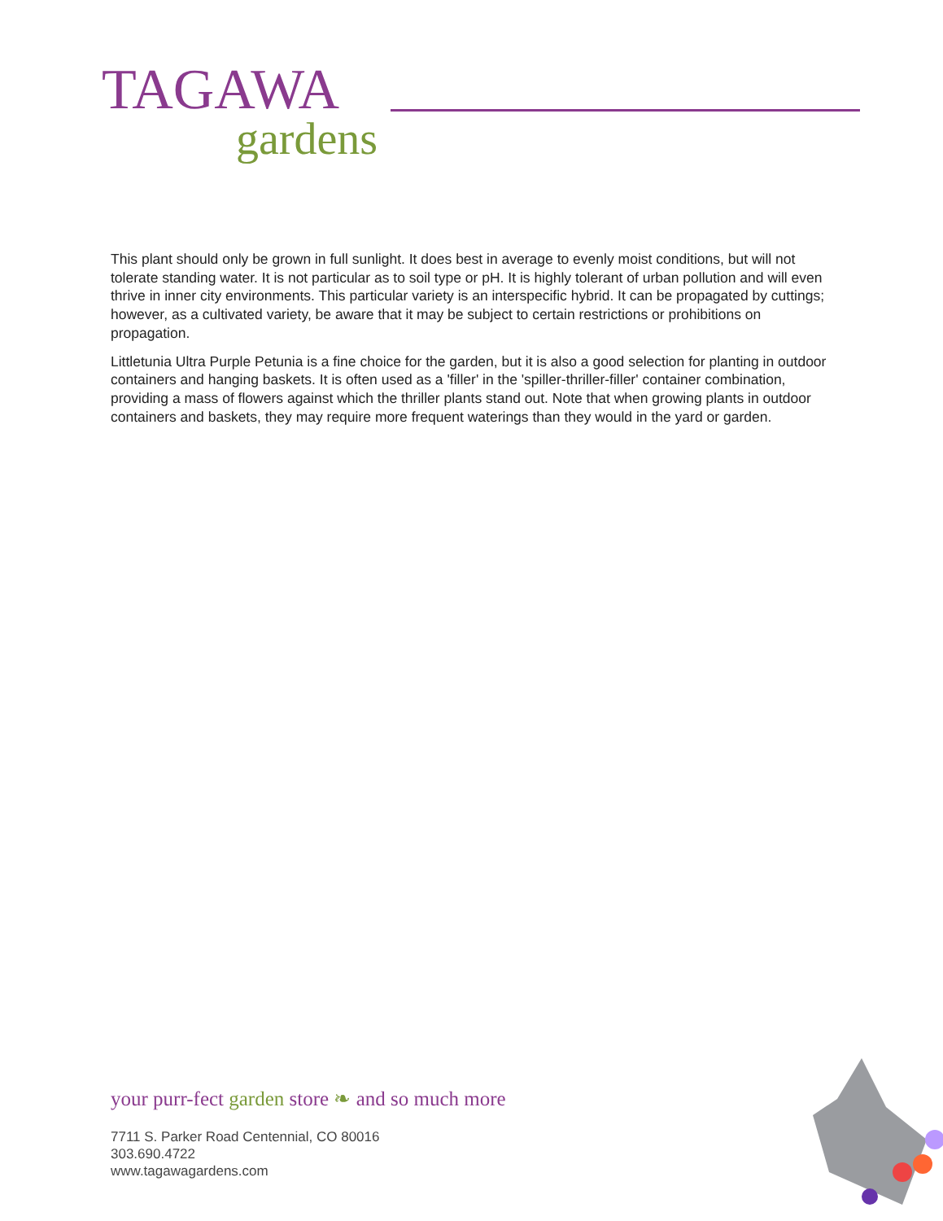TAGAWA
gardens
This plant should only be grown in full sunlight. It does best in average to evenly moist conditions, but will not tolerate standing water. It is not particular as to soil type or pH. It is highly tolerant of urban pollution and will even thrive in inner city environments. This particular variety is an interspecific hybrid. It can be propagated by cuttings; however, as a cultivated variety, be aware that it may be subject to certain restrictions or prohibitions on propagation.
Littletunia Ultra Purple Petunia is a fine choice for the garden, but it is also a good selection for planting in outdoor containers and hanging baskets. It is often used as a 'filler' in the 'spiller-thriller-filler' container combination, providing a mass of flowers against which the thriller plants stand out. Note that when growing plants in outdoor containers and baskets, they may require more frequent waterings than they would in the yard or garden.
your purr-fect garden store ❧ and so much more
7711 S. Parker Road Centennial, CO 80016
303.690.4722
www.tagawagardens.com